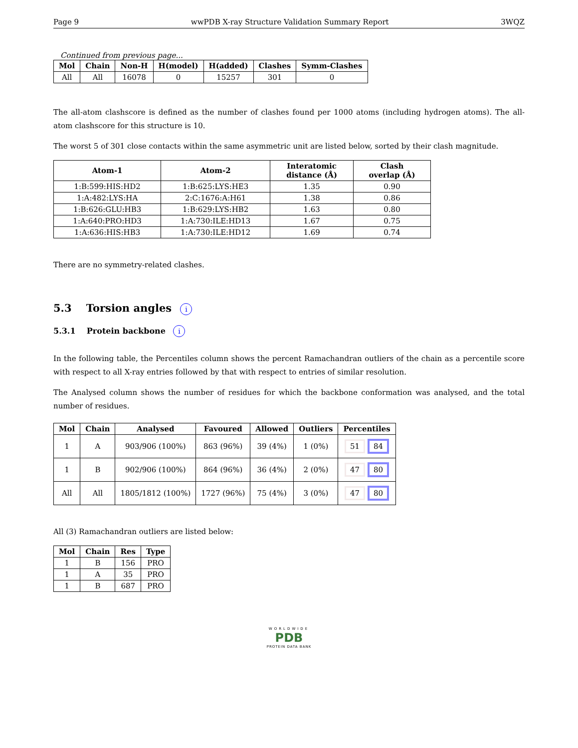Page 9 wwPDB X-ray Structure Validation Summary Report 3WQZ
Continued from previous page...
| Mol | Chain | Non-H | H(model) | H(added) | Clashes | Symm-Clashes |
| --- | --- | --- | --- | --- | --- | --- |
| All | All | 16078 | 0 | 15257 | 301 | 0 |
The all-atom clashscore is defined as the number of clashes found per 1000 atoms (including hydrogen atoms). The all-atom clashscore for this structure is 10.
The worst 5 of 301 close contacts within the same asymmetric unit are listed below, sorted by their clash magnitude.
| Atom-1 | Atom-2 | Interatomic distance (Å) | Clash overlap (Å) |
| --- | --- | --- | --- |
| 1:B:599:HIS:HD2 | 1:B:625:LYS:HE3 | 1.35 | 0.90 |
| 1:A:482:LYS:HA | 2:C:1676:A:H61 | 1.38 | 0.86 |
| 1:B:626:GLU:HB3 | 1:B:629:LYS:HB2 | 1.63 | 0.80 |
| 1:A:640:PRO:HD3 | 1:A:730:ILE:HD13 | 1.67 | 0.75 |
| 1:A:636:HIS:HB3 | 1:A:730:ILE:HD12 | 1.69 | 0.74 |
There are no symmetry-related clashes.
5.3 Torsion angles i
5.3.1 Protein backbone i
In the following table, the Percentiles column shows the percent Ramachandran outliers of the chain as a percentile score with respect to all X-ray entries followed by that with respect to entries of similar resolution.
The Analysed column shows the number of residues for which the backbone conformation was analysed, and the total number of residues.
| Mol | Chain | Analysed | Favoured | Allowed | Outliers | Percentiles |
| --- | --- | --- | --- | --- | --- | --- |
| 1 | A | 903/906 (100%) | 863 (96%) | 39 (4%) | 1 (0%) | 51 84 |
| 1 | B | 902/906 (100%) | 864 (96%) | 36 (4%) | 2 (0%) | 47 80 |
| All | All | 1805/1812 (100%) | 1727 (96%) | 75 (4%) | 3 (0%) | 47 80 |
All (3) Ramachandran outliers are listed below:
| Mol | Chain | Res | Type |
| --- | --- | --- | --- |
| 1 | B | 156 | PRO |
| 1 | A | 35 | PRO |
| 1 | B | 687 | PRO |
WORLDWIDE
PDB
PROTEIN DATA BANK